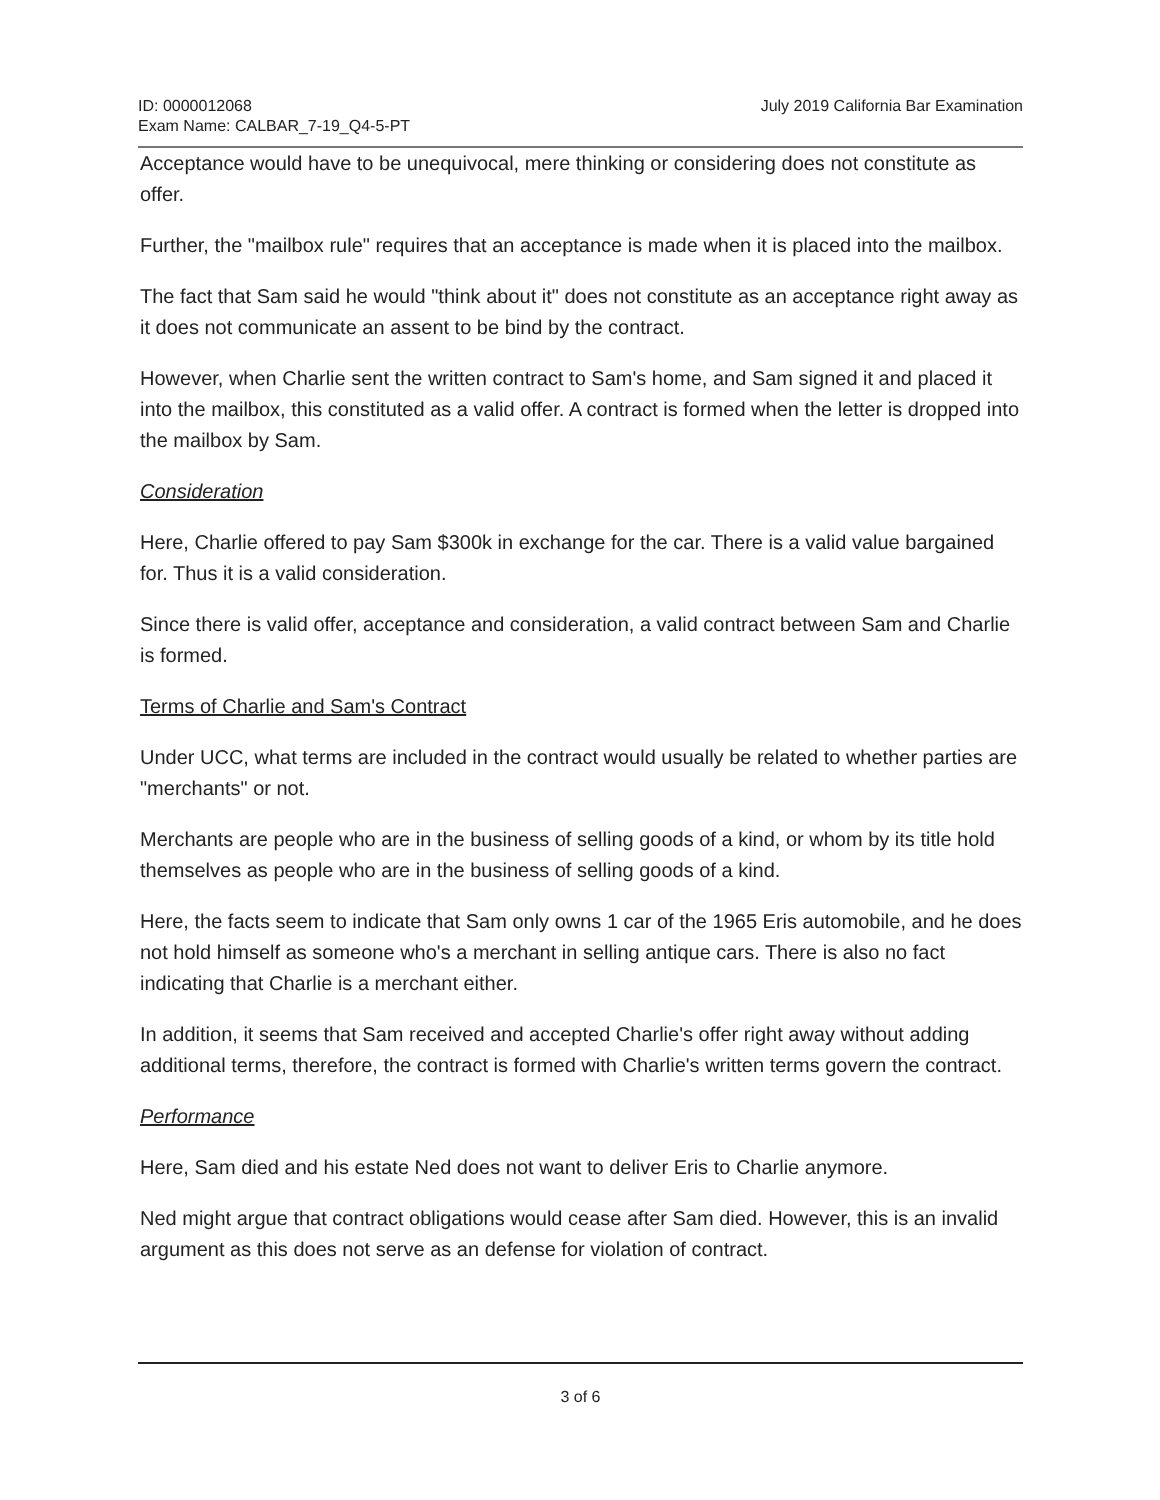ID: 0000012068
Exam Name: CALBAR_7-19_Q4-5-PT
July 2019 California Bar Examination
Acceptance would have to be unequivocal, mere thinking or considering does not constitute as offer.
Further, the "mailbox rule" requires that an acceptance is made when it is placed into the mailbox.
The fact that Sam said he would "think about it" does not constitute as an acceptance right away as it does not communicate an assent to be bind by the contract.
However, when Charlie sent the written contract to Sam's home, and Sam signed it and placed it into the mailbox, this constituted as a valid offer. A contract is formed when the letter is dropped into the mailbox by Sam.
Consideration
Here, Charlie offered to pay Sam $300k in exchange for the car. There is a valid value bargained for. Thus it is a valid consideration.
Since there is valid offer, acceptance and consideration, a valid contract between Sam and Charlie is formed.
Terms of Charlie and Sam's Contract
Under UCC, what terms are included in the contract would usually be related to whether parties are "merchants" or not.
Merchants are people who are in the business of selling goods of a kind, or whom by its title hold themselves as people who are in the business of selling goods of a kind.
Here, the facts seem to indicate that Sam only owns 1 car of the 1965 Eris automobile, and he does not hold himself as someone who's a merchant in selling antique cars. There is also no fact indicating that Charlie is a merchant either.
In addition, it seems that Sam received and accepted Charlie's offer right away without adding additional terms, therefore, the contract is formed with Charlie's written terms govern the contract.
Performance
Here, Sam died and his estate Ned does not want to deliver Eris to Charlie anymore.
Ned might argue that contract obligations would cease after Sam died. However, this is an invalid argument as this does not serve as an defense for violation of contract.
3 of 6